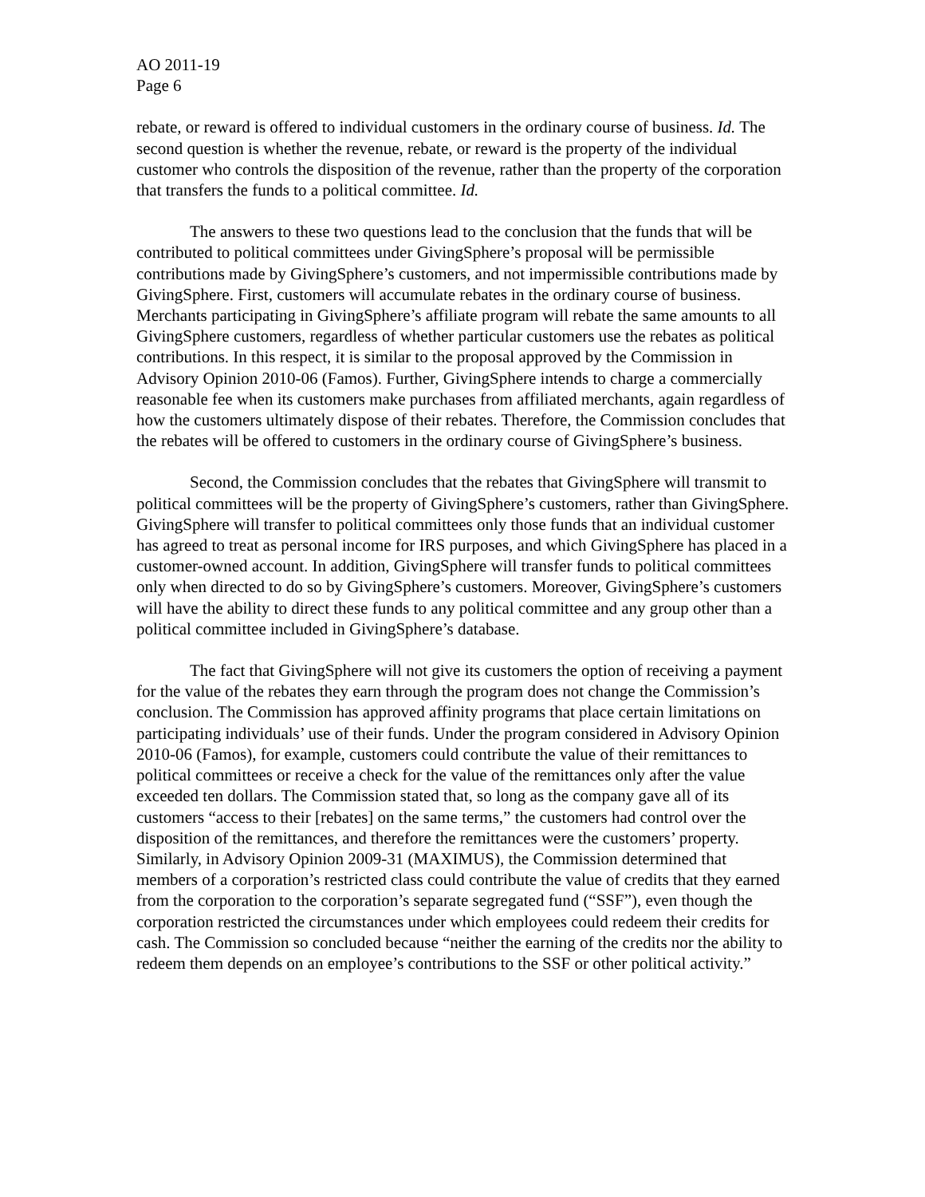AO 2011-19
Page 6
rebate, or reward is offered to individual customers in the ordinary course of business. Id. The second question is whether the revenue, rebate, or reward is the property of the individual customer who controls the disposition of the revenue, rather than the property of the corporation that transfers the funds to a political committee. Id.
The answers to these two questions lead to the conclusion that the funds that will be contributed to political committees under GivingSphere’s proposal will be permissible contributions made by GivingSphere’s customers, and not impermissible contributions made by GivingSphere. First, customers will accumulate rebates in the ordinary course of business. Merchants participating in GivingSphere’s affiliate program will rebate the same amounts to all GivingSphere customers, regardless of whether particular customers use the rebates as political contributions. In this respect, it is similar to the proposal approved by the Commission in Advisory Opinion 2010-06 (Famos). Further, GivingSphere intends to charge a commercially reasonable fee when its customers make purchases from affiliated merchants, again regardless of how the customers ultimately dispose of their rebates. Therefore, the Commission concludes that the rebates will be offered to customers in the ordinary course of GivingSphere’s business.
Second, the Commission concludes that the rebates that GivingSphere will transmit to political committees will be the property of GivingSphere’s customers, rather than GivingSphere. GivingSphere will transfer to political committees only those funds that an individual customer has agreed to treat as personal income for IRS purposes, and which GivingSphere has placed in a customer-owned account. In addition, GivingSphere will transfer funds to political committees only when directed to do so by GivingSphere’s customers. Moreover, GivingSphere’s customers will have the ability to direct these funds to any political committee and any group other than a political committee included in GivingSphere’s database.
The fact that GivingSphere will not give its customers the option of receiving a payment for the value of the rebates they earn through the program does not change the Commission’s conclusion. The Commission has approved affinity programs that place certain limitations on participating individuals’ use of their funds. Under the program considered in Advisory Opinion 2010-06 (Famos), for example, customers could contribute the value of their remittances to political committees or receive a check for the value of the remittances only after the value exceeded ten dollars. The Commission stated that, so long as the company gave all of its customers “access to their [rebates] on the same terms,” the customers had control over the disposition of the remittances, and therefore the remittances were the customers’ property. Similarly, in Advisory Opinion 2009-31 (MAXIMUS), the Commission determined that members of a corporation’s restricted class could contribute the value of credits that they earned from the corporation to the corporation’s separate segregated fund (“SSF”), even though the corporation restricted the circumstances under which employees could redeem their credits for cash. The Commission so concluded because “neither the earning of the credits nor the ability to redeem them depends on an employee’s contributions to the SSF or other political activity.”